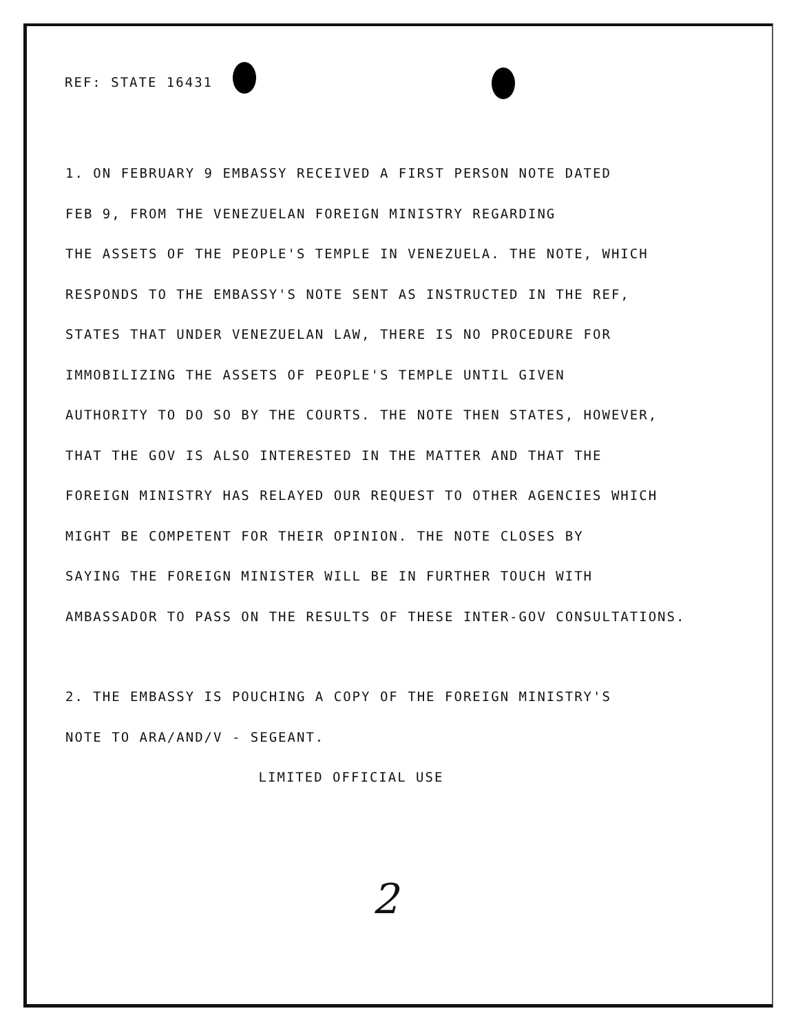REF: STATE 16431
1. ON FEBRUARY 9 EMBASSY RECEIVED A FIRST PERSON NOTE DATED
FEB 9, FROM THE VENEZUELAN FOREIGN MINISTRY REGARDING
THE ASSETS OF THE PEOPLE'S TEMPLE IN VENEZUELA. THE NOTE, WHICH
RESPONDS TO THE EMBASSY'S NOTE SENT AS INSTRUCTED IN THE REF,
STATES THAT UNDER VENEZUELAN LAW, THERE IS NO PROCEDURE FOR
IMMOBILIZING THE ASSETS OF PEOPLE'S TEMPLE UNTIL GIVEN
AUTHORITY TO DO SO BY THE COURTS. THE NOTE THEN STATES, HOWEVER,
THAT THE GOV IS ALSO INTERESTED IN THE MATTER AND THAT THE
FOREIGN MINISTRY HAS RELAYED OUR REQUEST TO OTHER AGENCIES WHICH
MIGHT BE COMPETENT FOR THEIR OPINION. THE NOTE CLOSES BY
SAYING THE FOREIGN MINISTER WILL BE IN FURTHER TOUCH WITH
AMBASSADOR TO PASS ON THE RESULTS OF THESE INTER-GOV CONSULTATIONS.
2. THE EMBASSY IS POUCHING A COPY OF THE FOREIGN MINISTRY'S
NOTE TO ARA/AND/V - SEGEANT.
LIMITED OFFICIAL USE
2